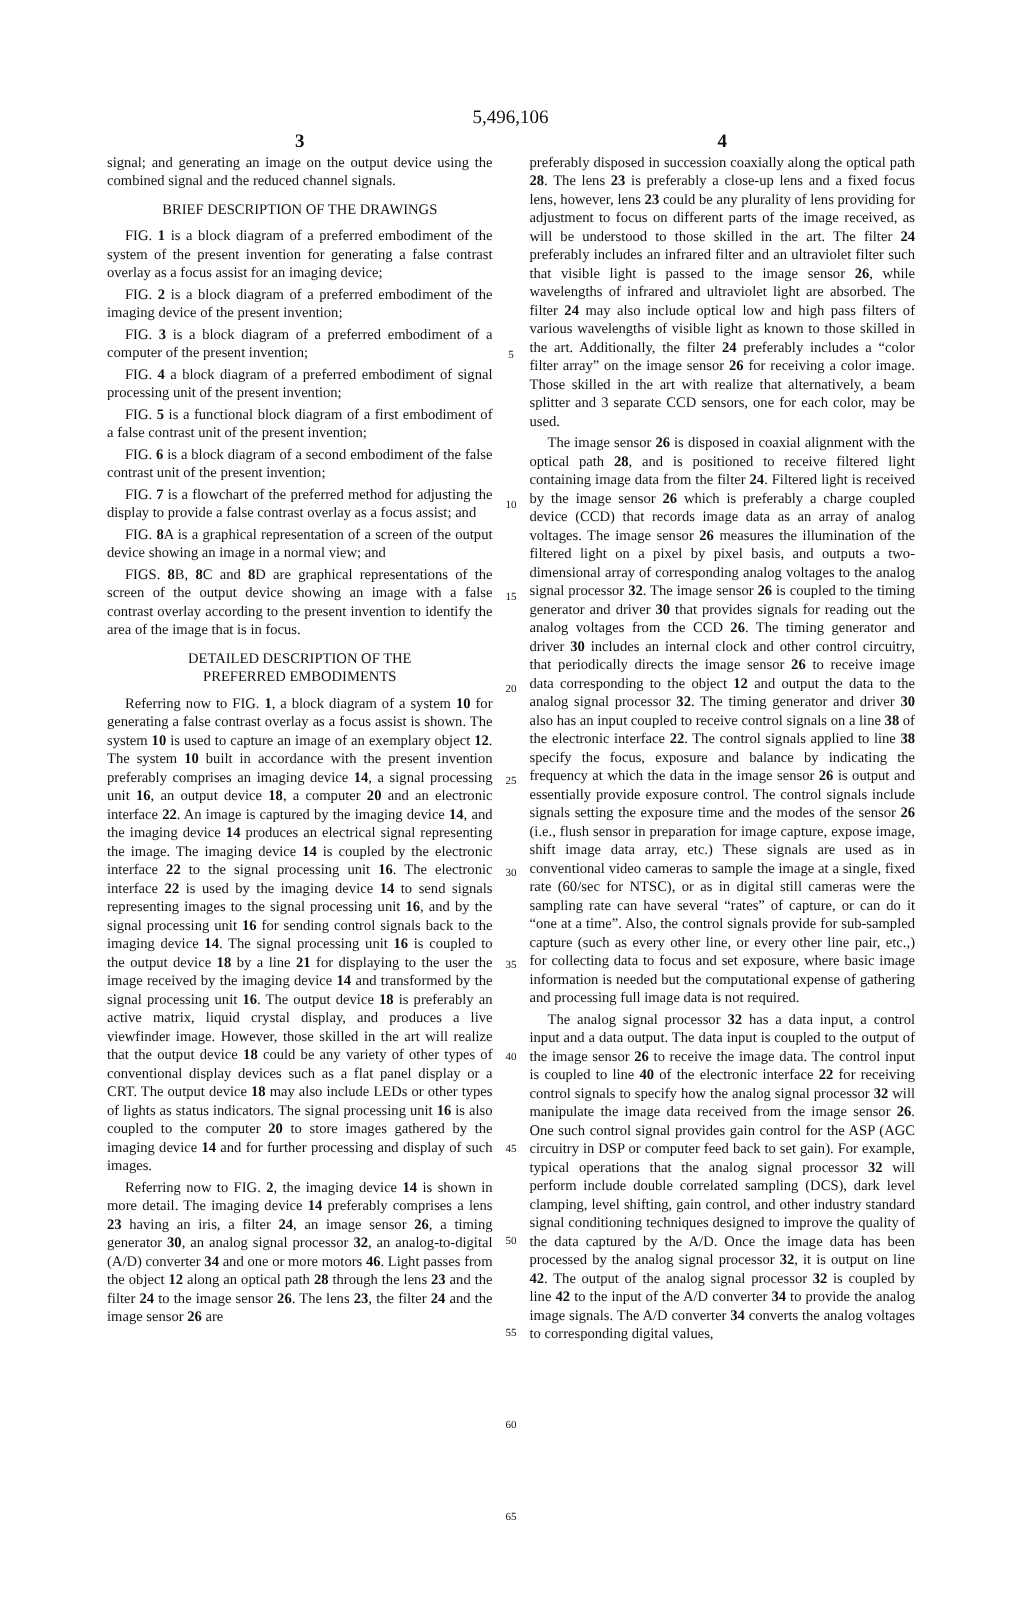5,496,106
3
signal; and generating an image on the output device using the combined signal and the reduced channel signals.
BRIEF DESCRIPTION OF THE DRAWINGS
FIG. 1 is a block diagram of a preferred embodiment of the system of the present invention for generating a false contrast overlay as a focus assist for an imaging device;
FIG. 2 is a block diagram of a preferred embodiment of the imaging device of the present invention;
FIG. 3 is a block diagram of a preferred embodiment of a computer of the present invention;
FIG. 4 a block diagram of a preferred embodiment of signal processing unit of the present invention;
FIG. 5 is a functional block diagram of a first embodiment of a false contrast unit of the present invention;
FIG. 6 is a block diagram of a second embodiment of the false contrast unit of the present invention;
FIG. 7 is a flowchart of the preferred method for adjusting the display to provide a false contrast overlay as a focus assist; and
FIG. 8 A is a graphical representation of a screen of the output device showing an image in a normal view; and
FIGS. 8 B, 8 C and 8 D are graphical representations of the screen of the output device showing an image with a false contrast overlay according to the present invention to identify the area of the image that is in focus.
DETAILED DESCRIPTION OF THE
PREFERRED EMBODIMENTS
Referring now to FIG. 1, a block diagram of a system 10 for generating a false contrast overlay as a focus assist is shown. The system 10 is used to capture an image of an exemplary object 12. The system 10 built in accordance with the present invention preferably comprises an imaging device 14, a signal processing unit 16, an output device 18, a computer 20 and an electronic interface 22. An image is captured by the imaging device 14, and the imaging device 14 produces an electrical signal representing the image. The imaging device 14 is coupled by the electronic interface 22 to the signal processing unit 16. The electronic interface 22 is used by the imaging device 14 to send signals representing images to the signal processing unit 16, and by the signal processing unit 16 for sending control signals back to the imaging device 14. The signal processing unit 16 is coupled to the output device 18 by a line 21 for displaying to the user the image received by the imaging device 14 and transformed by the signal processing unit 16. The output device 18 is preferably an active matrix, liquid crystal display, and produces a live viewfinder image. However, those skilled in the art will realize that the output device 18 could be any variety of other types of conventional display devices such as a flat panel display or a CRT. The output device 18 may also include LEDs or other types of lights as status indicators. The signal processing unit 16 is also coupled to the computer 20 to store images gathered by the imaging device 14 and for further processing and display of such images.
Referring now to FIG. 2, the imaging device 14 is shown in more detail. The imaging device 14 preferably comprises a lens 23 having an iris, a filter 24, an image sensor 26, a timing generator 30, an analog signal processor 32, an analog-to-digital (A/D) converter 34 and one or more motors 46. Light passes from the object 12 along an optical path 28 through the lens 23 and the filter 24 to the image sensor 26. The lens 23, the filter 24 and the image sensor 26 are
5
10
15
20
25
30
35
40
45
50
55
60
65
4
preferably disposed in succession coaxially along the optical path 28. The lens 23 is preferably a close-up lens and a fixed focus lens, however, lens 23 could be any plurality of lens providing for adjustment to focus on different parts of the image received, as will be understood to those skilled in the art. The filter 24 preferably includes an infrared filter and an ultraviolet filter such that visible light is passed to the image sensor 26, while wavelengths of infrared and ultraviolet light are absorbed. The filter 24 may also include optical low and high pass filters of various wavelengths of visible light as known to those skilled in the art. Additionally, the filter 24 preferably includes a “color filter array” on the image sensor 26 for receiving a color image. Those skilled in the art with realize that alternatively, a beam splitter and 3 separate CCD sensors, one for each color, may be used.
The image sensor 26 is disposed in coaxial alignment with the optical path 28, and is positioned to receive filtered light containing image data from the filter 24. Filtered light is received by the image sensor 26 which is preferably a charge coupled device (CCD) that records image data as an array of analog voltages. The image sensor 26 measures the illumination of the filtered light on a pixel by pixel basis, and outputs a two-dimensional array of corresponding analog voltages to the analog signal processor 32. The image sensor 26 is coupled to the timing generator and driver 30 that provides signals for reading out the analog voltages from the CCD 26. The timing generator and driver 30 includes an internal clock and other control circuitry, that periodically directs the image sensor 26 to receive image data corresponding to the object 12 and output the data to the analog signal processor 32. The timing generator and driver 30 also has an input coupled to receive control signals on a line 38 of the electronic interface 22. The control signals applied to line 38 specify the focus, exposure and balance by indicating the frequency at which the data in the image sensor 26 is output and essentially provide exposure control. The control signals include signals setting the exposure time and the modes of the sensor 26 (i.e., flush sensor in preparation for image capture, expose image, shift image data array, etc.) These signals are used as in conventional video cameras to sample the image at a single, fixed rate (60/sec for NTSC), or as in digital still cameras were the sampling rate can have several “rates” of capture, or can do it “one at a time”. Also, the control signals provide for sub-sampled capture (such as every other line, or every other line pair, etc.,) for collecting data to focus and set exposure, where basic image information is needed but the computational expense of gathering and processing full image data is not required.
The analog signal processor 32 has a data input, a control input and a data output. The data input is coupled to the output of the image sensor 26 to receive the image data. The control input is coupled to line 40 of the electronic interface 22 for receiving control signals to specify how the analog signal processor 32 will manipulate the image data received from the image sensor 26. One such control signal provides gain control for the ASP (AGC circuitry in DSP or computer feed back to set gain). For example, typical operations that the analog signal processor 32 will perform include double correlated sampling (DCS), dark level clamping, level shifting, gain control, and other industry standard signal conditioning techniques designed to improve the quality of the data captured by the A/D. Once the image data has been processed by the analog signal processor 32, it is output on line 42. The output of the analog signal processor 32 is coupled by line 42 to the input of the A/D converter 34 to provide the analog image signals. The A/D converter 34 converts the analog voltages to corresponding digital values,